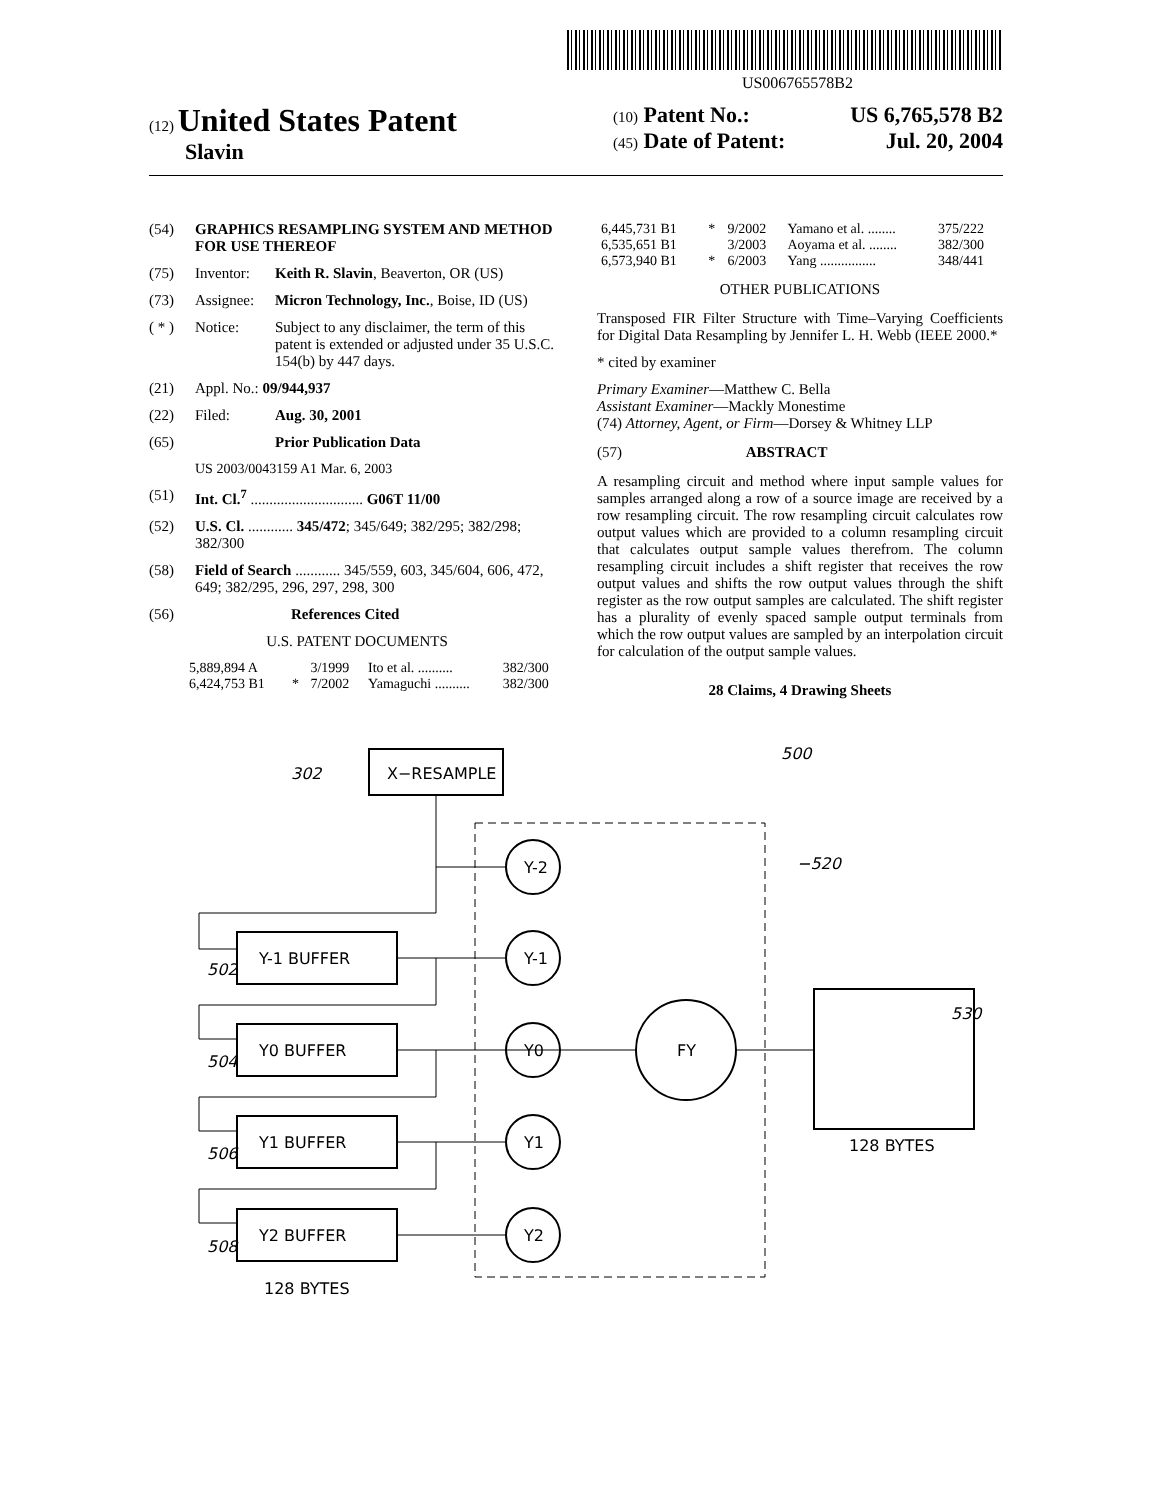US006765578B2
(12) United States Patent
Slavin
(10) Patent No.: US 6,765,578 B2
(45) Date of Patent: Jul. 20, 2004
(54) GRAPHICS RESAMPLING SYSTEM AND METHOD FOR USE THEREOF
(75) Inventor: Keith R. Slavin, Beaverton, OR (US)
(73) Assignee: Micron Technology, Inc., Boise, ID (US)
( * ) Notice: Subject to any disclaimer, the term of this patent is extended or adjusted under 35 U.S.C. 154(b) by 447 days.
(21) Appl. No.: 09/944,937
(22) Filed: Aug. 30, 2001
(65) Prior Publication Data
US 2003/0043159 A1 Mar. 6, 2003
(51) Int. Cl.<sup>7</sup> .............................. G06T 11/00
(52) U.S. Cl. ............ 345/472; 345/649; 382/295; 382/298; 382/300
(58) Field of Search ............ 345/559, 603, 345/604, 606, 472, 649; 382/295, 296, 297, 298, 300
(56) References Cited
U.S. PATENT DOCUMENTS
| 5,889,894 A | | 3/1999 | Ito et al. .......... | 382/300 |
| 6,424,753 B1 | * | 7/2002 | Yamaguchi .......... | 382/300 |
| 6,445,731 B1 | * | 9/2002 | Yamano et al. ........ | 375/222 |
| 6,535,651 B1 | | 3/2003 | Aoyama et al. ........ | 382/300 |
| 6,573,940 B1 | * | 6/2003 | Yang ................ | 348/441 |
OTHER PUBLICATIONS
Transposed FIR Filter Structure with Time–Varying Coefficients for Digital Data Resampling by Jennifer L. H. Webb (IEEE 2000.*
* cited by examiner
Primary Examiner—Matthew C. Bella
Assistant Examiner—Mackly Monestime
(74) Attorney, Agent, or Firm—Dorsey & Whitney LLP
(57) ABSTRACT
A resampling circuit and method where input sample values for samples arranged along a row of a source image are received by a row resampling circuit. The row resampling circuit calculates row output values which are provided to a column resampling circuit that calculates output sample values therefrom. The column resampling circuit includes a shift register that receives the row output values and shifts the row output values through the shift register as the row output samples are calculated. The shift register has a plurality of evenly spaced sample output terminals from which the row output values are sampled by an interpolation circuit for calculation of the output sample values.
28 Claims, 4 Drawing Sheets
X−RESAMPLE
302
500
−520
530
Y-1 BUFFER
Y0 BUFFER
Y1 BUFFER
Y2 BUFFER
Y-2
Y-1
Y0
Y1
Y2
FY
502
504
506
508
128 BYTES
128 BYTES